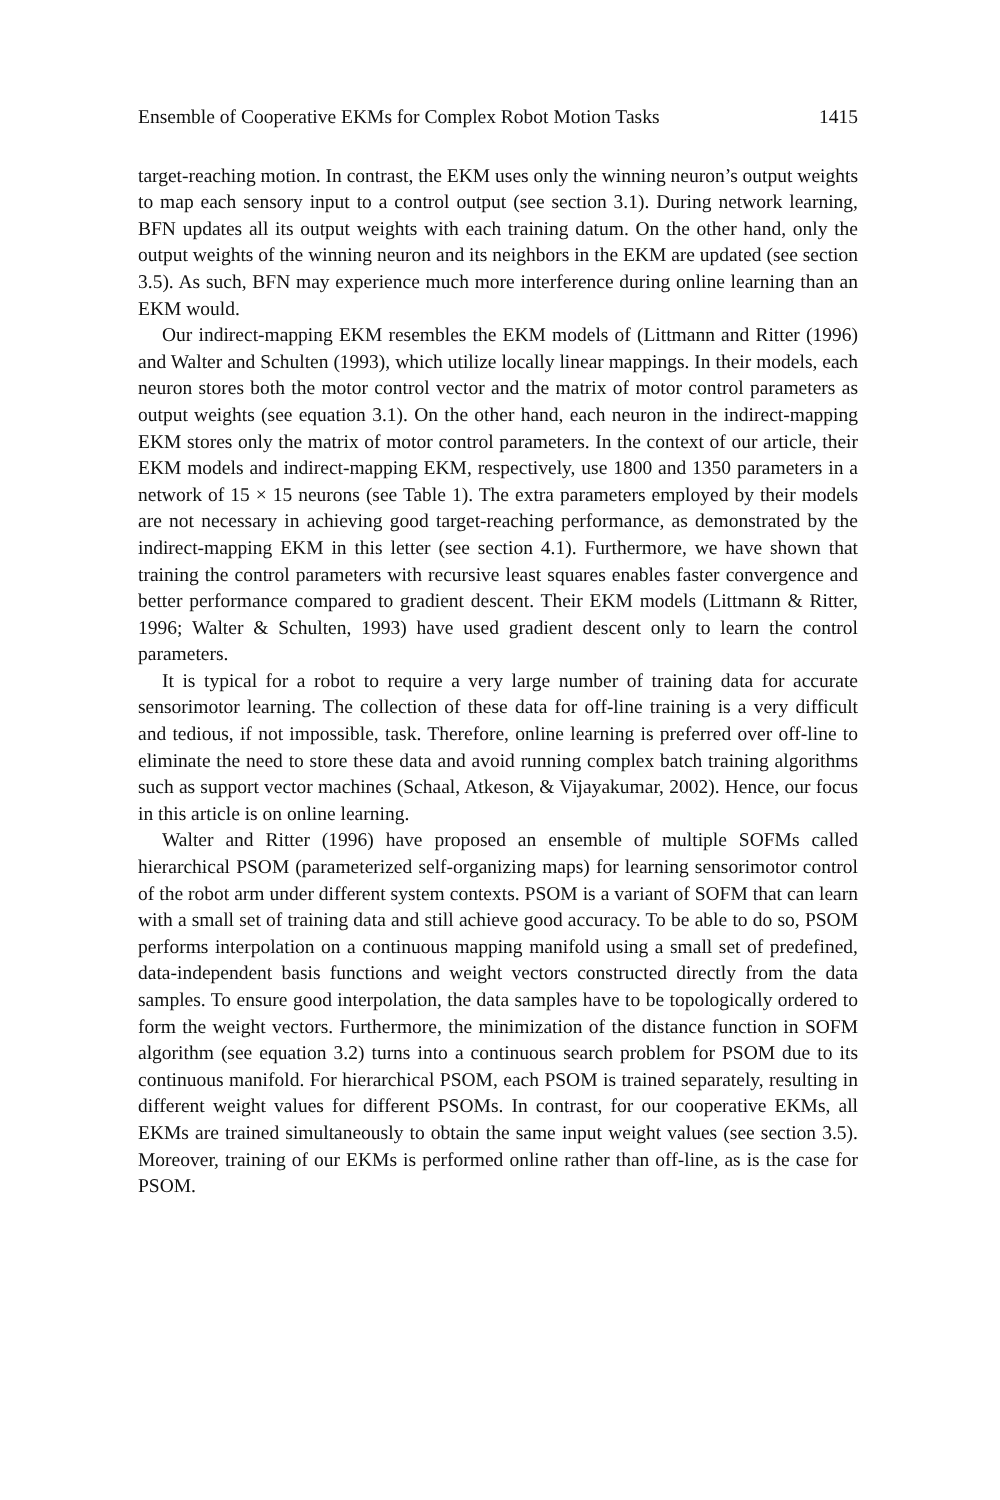Ensemble of Cooperative EKMs for Complex Robot Motion Tasks 1415
target-reaching motion. In contrast, the EKM uses only the winning neuron’s output weights to map each sensory input to a control output (see section 3.1). During network learning, BFN updates all its output weights with each training datum. On the other hand, only the output weights of the winning neuron and its neighbors in the EKM are updated (see section 3.5). As such, BFN may experience much more interference during online learning than an EKM would.
Our indirect-mapping EKM resembles the EKM models of (Littmann and Ritter (1996) and Walter and Schulten (1993), which utilize locally linear mappings. In their models, each neuron stores both the motor control vector and the matrix of motor control parameters as output weights (see equation 3.1). On the other hand, each neuron in the indirect-mapping EKM stores only the matrix of motor control parameters. In the context of our article, their EKM models and indirect-mapping EKM, respectively, use 1800 and 1350 parameters in a network of 15 × 15 neurons (see Table 1). The extra parameters employed by their models are not necessary in achieving good target-reaching performance, as demonstrated by the indirect-mapping EKM in this letter (see section 4.1). Furthermore, we have shown that training the control parameters with recursive least squares enables faster convergence and better performance compared to gradient descent. Their EKM models (Littmann & Ritter, 1996; Walter & Schulten, 1993) have used gradient descent only to learn the control parameters.
It is typical for a robot to require a very large number of training data for accurate sensorimotor learning. The collection of these data for off-line training is a very difficult and tedious, if not impossible, task. Therefore, online learning is preferred over off-line to eliminate the need to store these data and avoid running complex batch training algorithms such as support vector machines (Schaal, Atkeson, & Vijayakumar, 2002). Hence, our focus in this article is on online learning.
Walter and Ritter (1996) have proposed an ensemble of multiple SOFMs called hierarchical PSOM (parameterized self-organizing maps) for learning sensorimotor control of the robot arm under different system contexts. PSOM is a variant of SOFM that can learn with a small set of training data and still achieve good accuracy. To be able to do so, PSOM performs interpolation on a continuous mapping manifold using a small set of predefined, data-independent basis functions and weight vectors constructed directly from the data samples. To ensure good interpolation, the data samples have to be topologically ordered to form the weight vectors. Furthermore, the minimization of the distance function in SOFM algorithm (see equation 3.2) turns into a continuous search problem for PSOM due to its continuous manifold. For hierarchical PSOM, each PSOM is trained separately, resulting in different weight values for different PSOMs. In contrast, for our cooperative EKMs, all EKMs are trained simultaneously to obtain the same input weight values (see section 3.5). Moreover, training of our EKMs is performed online rather than off-line, as is the case for PSOM.